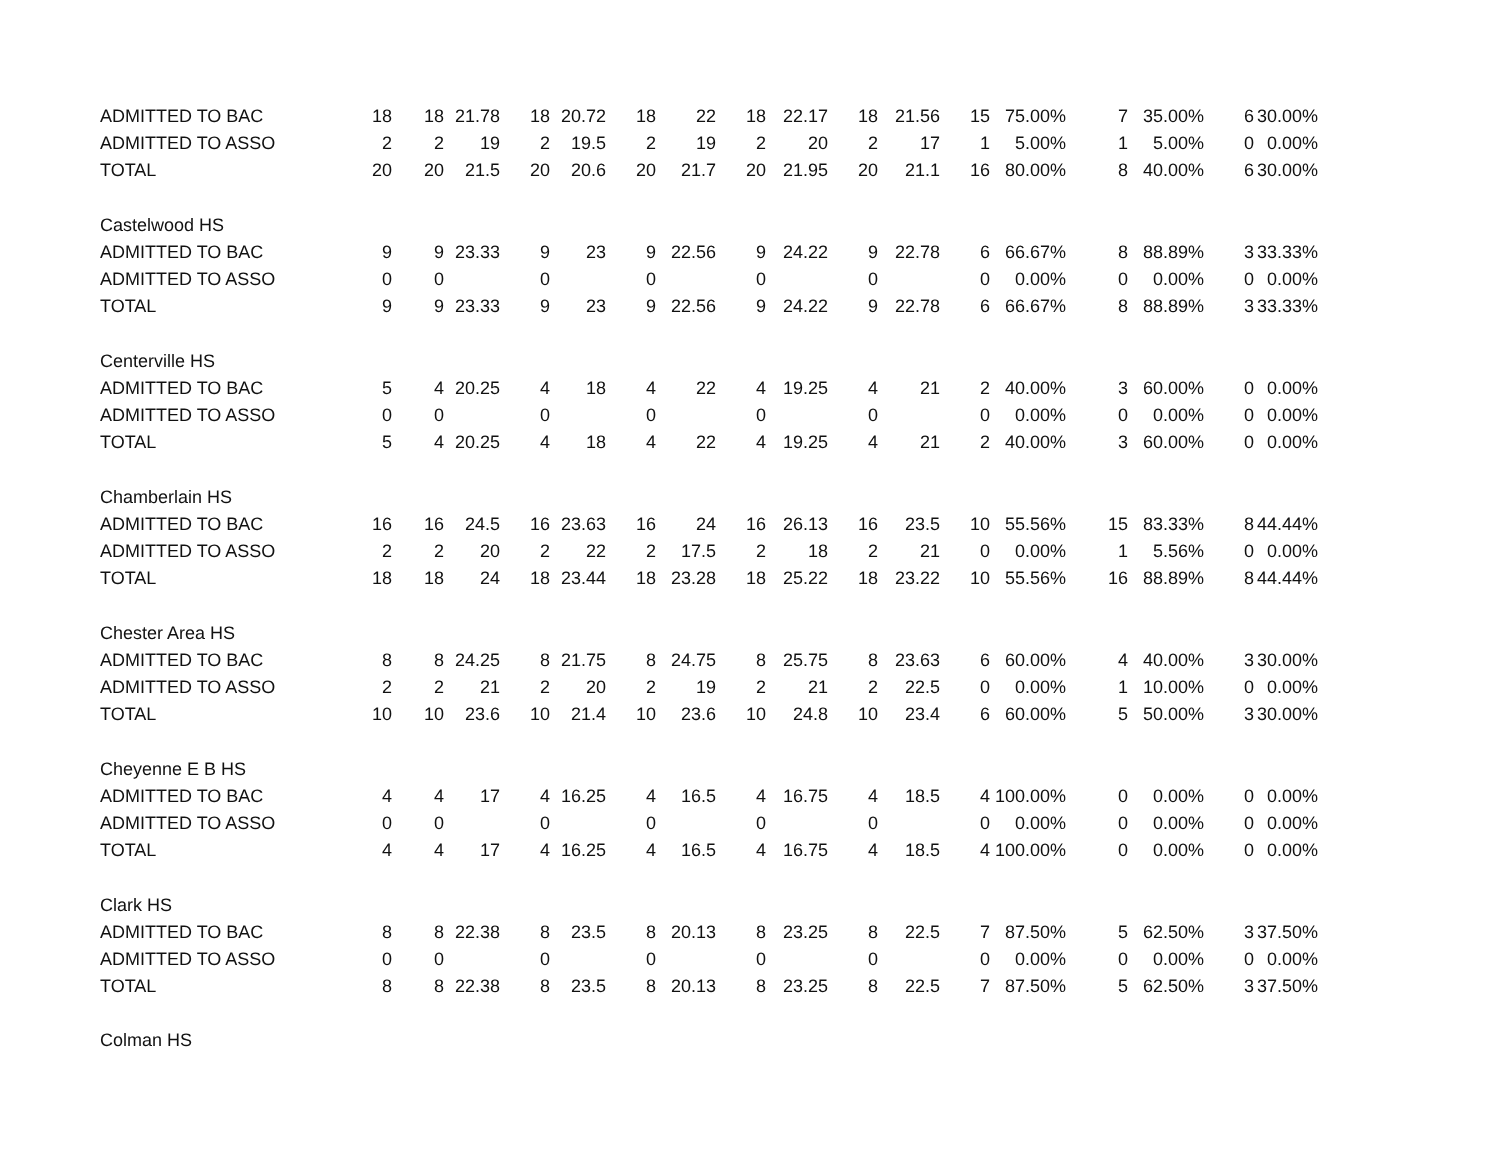| ADMITTED TO BAC | 18 | 18 | 21.78 | 18 | 20.72 | 18 | 22 | 18 | 22.17 | 18 | 21.56 | 15 | 75.00% | 7 | 35.00% | 6 | 30.00% |
| ADMITTED TO ASSO | 2 | 2 | 19 | 2 | 19.5 | 2 | 19 | 2 | 20 | 2 | 17 | 1 | 5.00% | 1 | 5.00% | 0 | 0.00% |
| TOTAL | 20 | 20 | 21.5 | 20 | 20.6 | 20 | 21.7 | 20 | 21.95 | 20 | 21.1 | 16 | 80.00% | 8 | 40.00% | 6 | 30.00% |
| Castelwood HS | | | | | | | | | | | | | | | | | |
| ADMITTED TO BAC | 9 | 9 | 23.33 | 9 | 23 | 9 | 22.56 | 9 | 24.22 | 9 | 22.78 | 6 | 66.67% | 8 | 88.89% | 3 | 33.33% |
| ADMITTED TO ASSO | 0 | 0 | | 0 | | 0 | | 0 | | 0 | | 0 | 0.00% | 0 | 0.00% | 0 | 0.00% |
| TOTAL | 9 | 9 | 23.33 | 9 | 23 | 9 | 22.56 | 9 | 24.22 | 9 | 22.78 | 6 | 66.67% | 8 | 88.89% | 3 | 33.33% |
| Centerville HS | | | | | | | | | | | | | | | | | |
| ADMITTED TO BAC | 5 | 4 | 20.25 | 4 | 18 | 4 | 22 | 4 | 19.25 | 4 | 21 | 2 | 40.00% | 3 | 60.00% | 0 | 0.00% |
| ADMITTED TO ASSO | 0 | 0 | | 0 | | 0 | | 0 | | 0 | | 0 | 0.00% | 0 | 0.00% | 0 | 0.00% |
| TOTAL | 5 | 4 | 20.25 | 4 | 18 | 4 | 22 | 4 | 19.25 | 4 | 21 | 2 | 40.00% | 3 | 60.00% | 0 | 0.00% |
| Chamberlain HS | | | | | | | | | | | | | | | | | |
| ADMITTED TO BAC | 16 | 16 | 24.5 | 16 | 23.63 | 16 | 24 | 16 | 26.13 | 16 | 23.5 | 10 | 55.56% | 15 | 83.33% | 8 | 44.44% |
| ADMITTED TO ASSO | 2 | 2 | 20 | 2 | 22 | 2 | 17.5 | 2 | 18 | 2 | 21 | 0 | 0.00% | 1 | 5.56% | 0 | 0.00% |
| TOTAL | 18 | 18 | 24 | 18 | 23.44 | 18 | 23.28 | 18 | 25.22 | 18 | 23.22 | 10 | 55.56% | 16 | 88.89% | 8 | 44.44% |
| Chester Area HS | | | | | | | | | | | | | | | | | |
| ADMITTED TO BAC | 8 | 8 | 24.25 | 8 | 21.75 | 8 | 24.75 | 8 | 25.75 | 8 | 23.63 | 6 | 60.00% | 4 | 40.00% | 3 | 30.00% |
| ADMITTED TO ASSO | 2 | 2 | 21 | 2 | 20 | 2 | 19 | 2 | 21 | 2 | 22.5 | 0 | 0.00% | 1 | 10.00% | 0 | 0.00% |
| TOTAL | 10 | 10 | 23.6 | 10 | 21.4 | 10 | 23.6 | 10 | 24.8 | 10 | 23.4 | 6 | 60.00% | 5 | 50.00% | 3 | 30.00% |
| Cheyenne E B HS | | | | | | | | | | | | | | | | | |
| ADMITTED TO BAC | 4 | 4 | 17 | 4 | 16.25 | 4 | 16.5 | 4 | 16.75 | 4 | 18.5 | 4 | 100.00% | 0 | 0.00% | 0 | 0.00% |
| ADMITTED TO ASSO | 0 | 0 | | 0 | | 0 | | 0 | | 0 | | 0 | 0.00% | 0 | 0.00% | 0 | 0.00% |
| TOTAL | 4 | 4 | 17 | 4 | 16.25 | 4 | 16.5 | 4 | 16.75 | 4 | 18.5 | 4 | 100.00% | 0 | 0.00% | 0 | 0.00% |
| Clark HS | | | | | | | | | | | | | | | | | |
| ADMITTED TO BAC | 8 | 8 | 22.38 | 8 | 23.5 | 8 | 20.13 | 8 | 23.25 | 8 | 22.5 | 7 | 87.50% | 5 | 62.50% | 3 | 37.50% |
| ADMITTED TO ASSO | 0 | 0 | | 0 | | 0 | | 0 | | 0 | | 0 | 0.00% | 0 | 0.00% | 0 | 0.00% |
| TOTAL | 8 | 8 | 22.38 | 8 | 23.5 | 8 | 20.13 | 8 | 23.25 | 8 | 22.5 | 7 | 87.50% | 5 | 62.50% | 3 | 37.50% |
| Colman HS | | | | | | | | | | | | | | | | | |